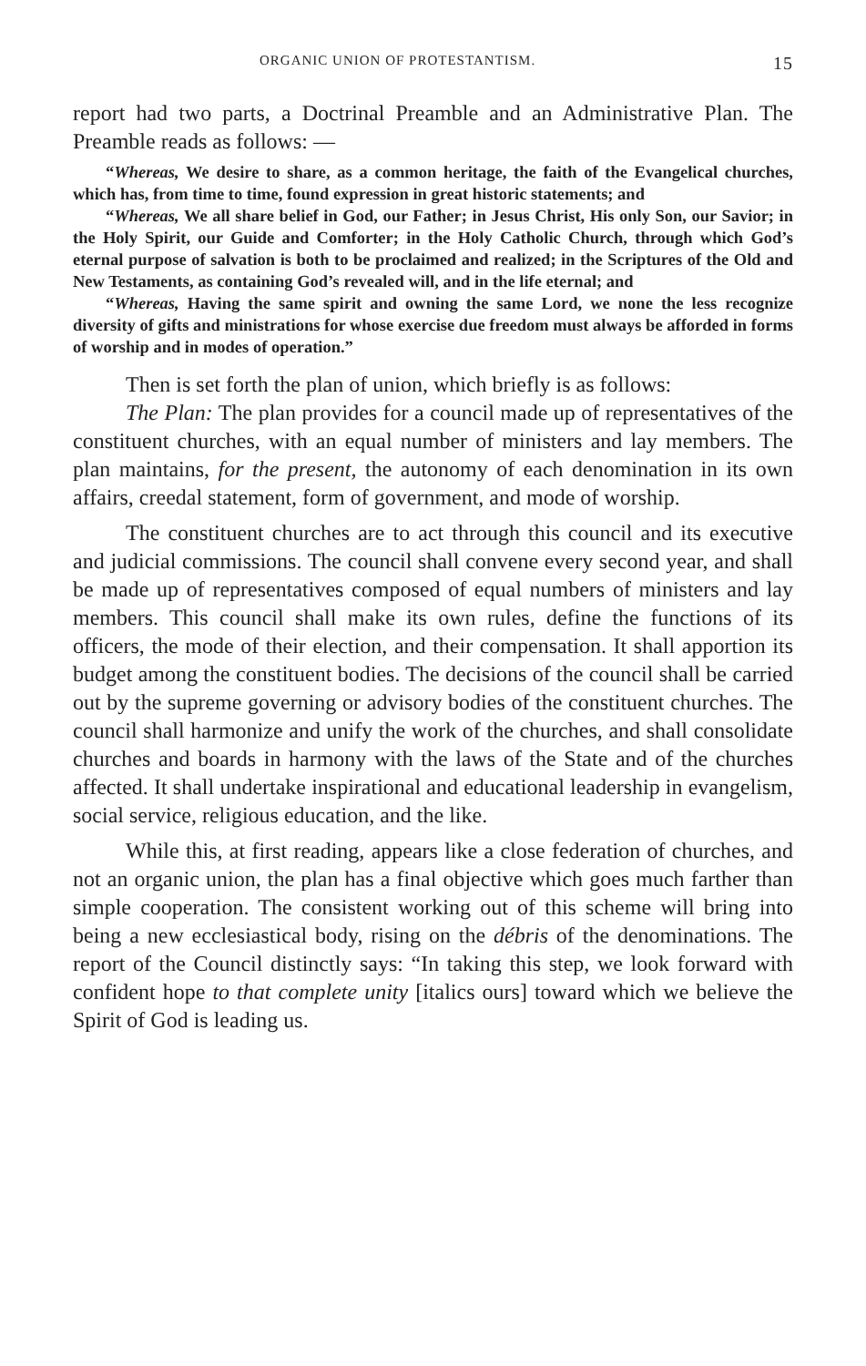ORGANIC UNION OF PROTESTANTISM. 15
report had two parts, a Doctrinal Preamble and an Administrative Plan. The Preamble reads as follows: —
“Whereas, We desire to share, as a common heritage, the faith of the Evangelical churches, which has, from time to time, found expression in great historic statements; and
“Whereas, We all share belief in God, our Father; in Jesus Christ, His only Son, our Savior; in the Holy Spirit, our Guide and Comforter; in the Holy Catholic Church, through which God’s eternal purpose of salvation is both to be proclaimed and realized; in the Scriptures of the Old and New Testaments, as containing God’s revealed will, and in the life eternal; and
“Whereas, Having the same spirit and owning the same Lord, we none the less recognize diversity of gifts and ministrations for whose exercise due freedom must always be afforded in forms of worship and in modes of operation.”
Then is set forth the plan of union, which briefly is as follows:
The Plan: The plan provides for a council made up of representatives of the constituent churches, with an equal number of ministers and lay members. The plan maintains, for the present, the autonomy of each denomination in its own affairs, creedal statement, form of government, and mode of worship.
The constituent churches are to act through this council and its executive and judicial commissions. The council shall convene every second year, and shall be made up of representatives composed of equal numbers of ministers and lay members. This council shall make its own rules, define the functions of its officers, the mode of their election, and their compensation. It shall apportion its budget among the constituent bodies. The decisions of the council shall be carried out by the supreme governing or advisory bodies of the constituent churches. The council shall harmonize and unify the work of the churches, and shall consolidate churches and boards in harmony with the laws of the State and of the churches affected. It shall undertake inspirational and educational leadership in evangelism, social service, religious education, and the like.
While this, at first reading, appears like a close federation of churches, and not an organic union, the plan has a final objective which goes much farther than simple cooperation. The consistent working out of this scheme will bring into being a new ecclesiastical body, rising on the débris of the denominations. The report of the Council distinctly says: “In taking this step, we look forward with confident hope to that complete unity [italics ours] toward which we believe the Spirit of God is leading us.